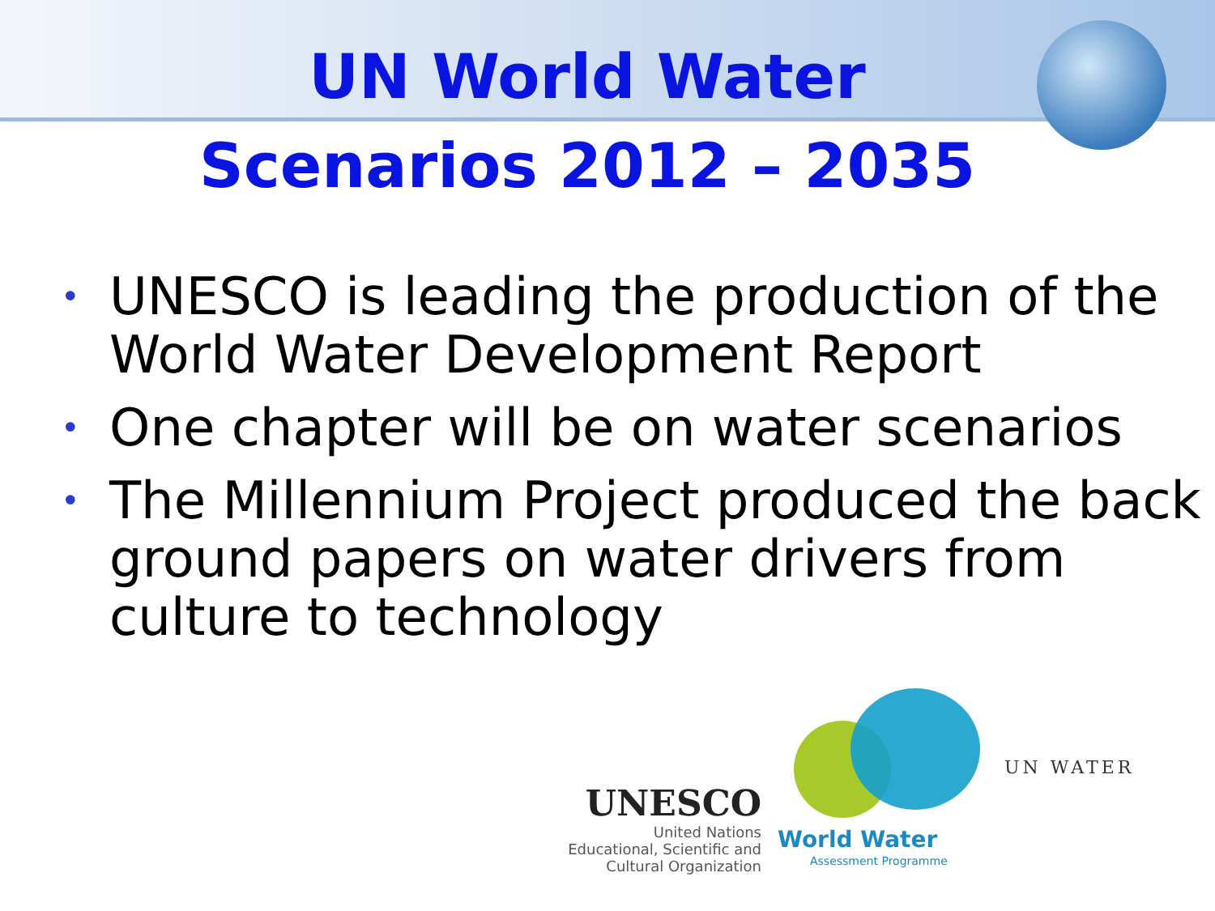UN World Water
Scenarios 2012 – 2035
• UNESCO is leading the production of the World Water Development Report
• One chapter will be on water scenarios
• The Millennium Project produced the back ground papers on water drivers from culture to technology
UNESCO
United Nations
Educational, Scientific and
Cultural Organization
World Water
Assessment Programme
UN WATER